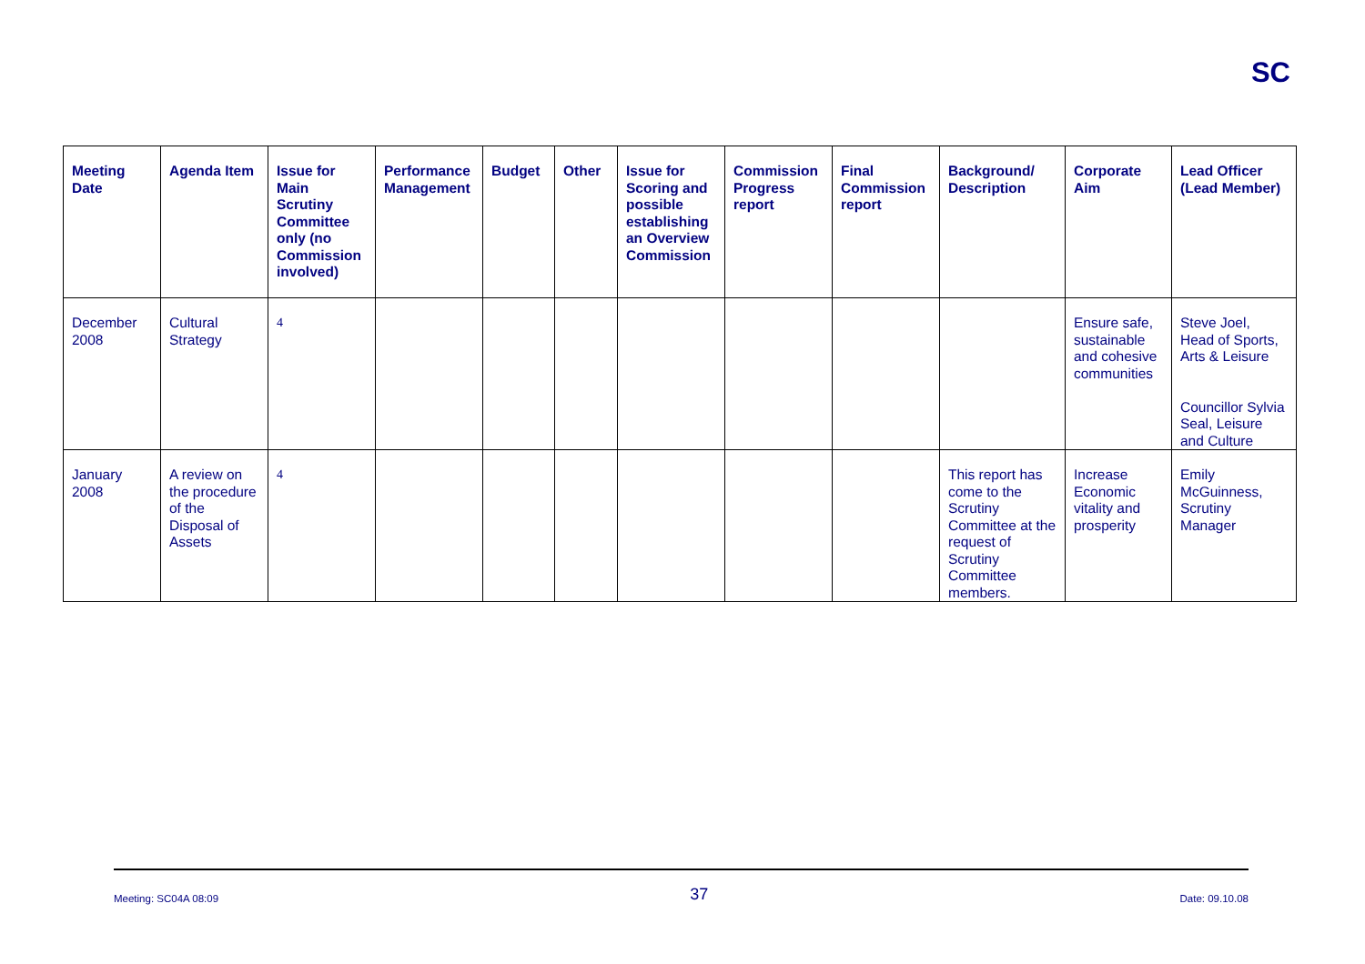SC
| Meeting Date | Agenda Item | Issue for Main Scrutiny Committee only (no Commission involved) | Performance Management | Budget | Other | Issue for Scoring and possible establishing an Overview Commission | Commission Progress report | Final Commission report | Background/ Description | Corporate Aim | Lead Officer (Lead Member) |
| --- | --- | --- | --- | --- | --- | --- | --- | --- | --- | --- | --- |
| December 2008 | Cultural Strategy | 4 | | | | | | | | Ensure safe, sustainable and cohesive communities | Steve Joel, Head of Sports, Arts & Leisure Councillor Sylvia Seal, Leisure and Culture |
| January 2008 | A review on the procedure of the Disposal of Assets | 4 | | | | | | | This report has come to the Scrutiny Committee at the request of Scrutiny Committee members. | Increase Economic vitality and prosperity | Emily McGuinness, Scrutiny Manager |
Meeting: SC04A 08:09 37 Date: 09.10.08